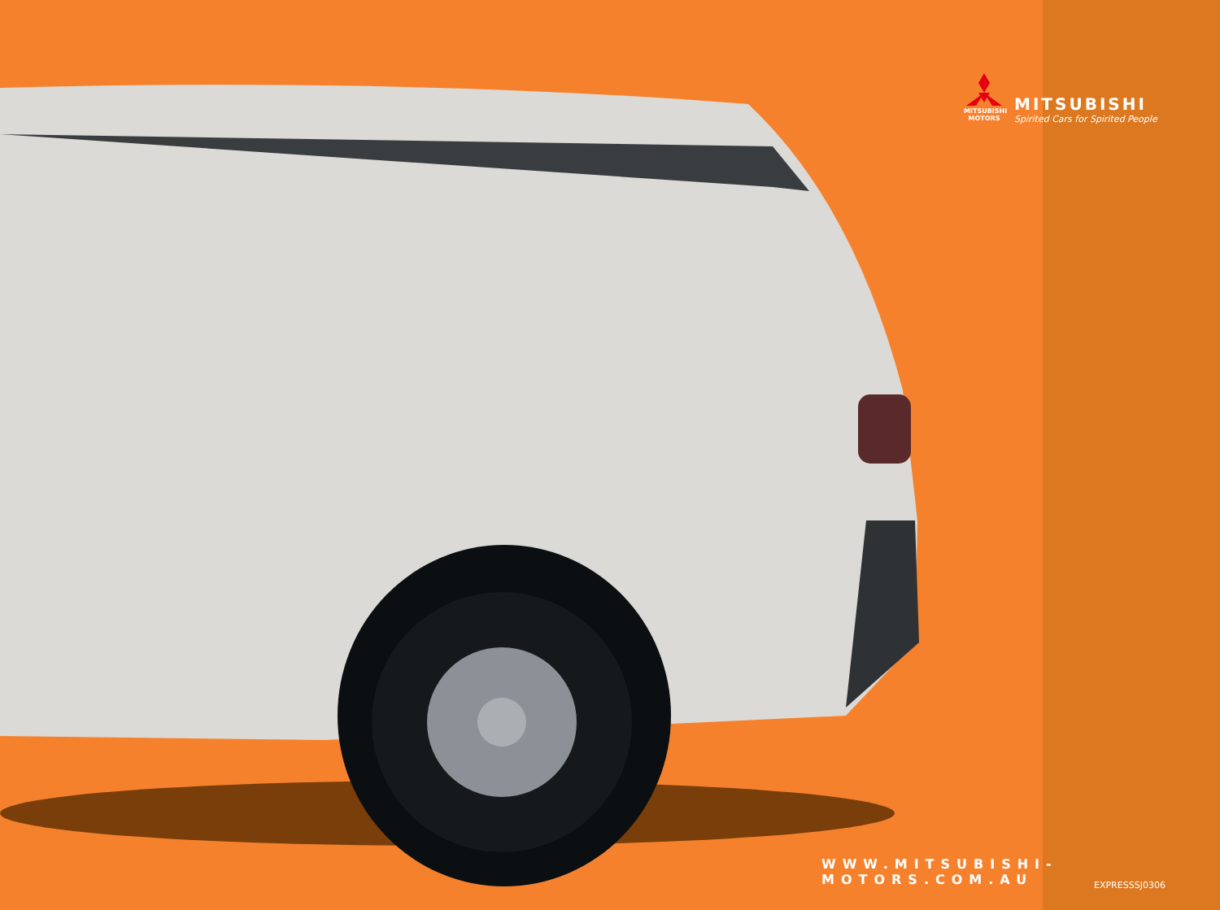MITSUBISHI
MOTORS
MITSUBISHI
Spirited Cars for Spirited People
WWW.MITSUBISHI-MOTORS.COM.AU
EXPRESSSJ0306